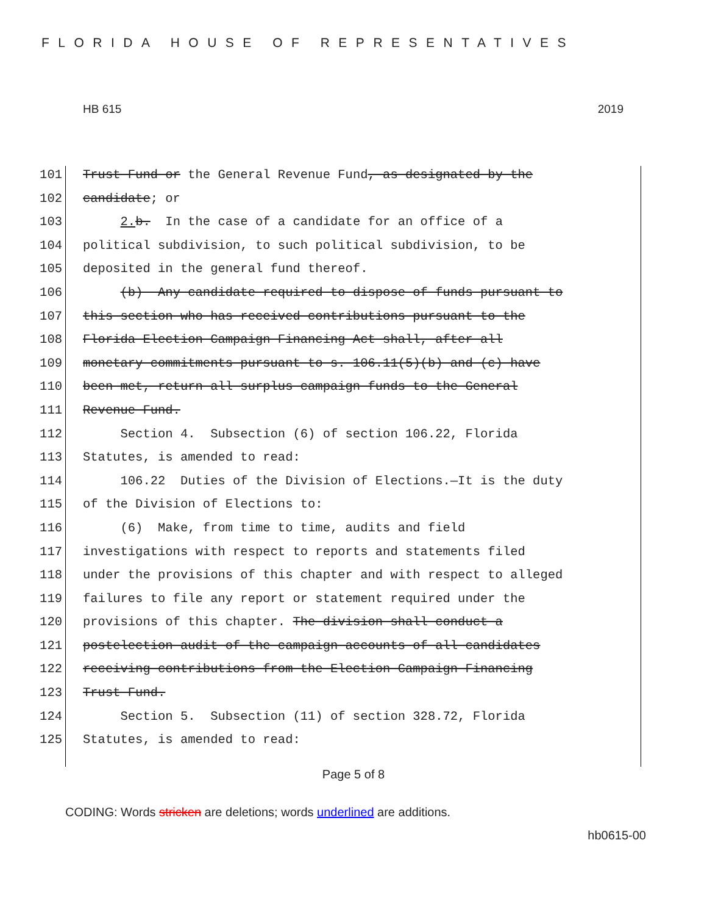FLORIDA HOUSE OF REPRESENTATIVES
HB 615 2019
101 Trust Fund or the General Revenue Fund, as designated by the
102 candidate; or
103 2. b. In the case of a candidate for an office of a
104 political subdivision, to such political subdivision, to be
105 deposited in the general fund thereof.
106 (b) Any candidate required to dispose of funds pursuant to
107 this section who has received contributions pursuant to the
108 Florida Election Campaign Financing Act shall, after all
109 monetary commitments pursuant to s. 106.11(5)(b) and (c) have
110 been met, return all surplus campaign funds to the General
111 Revenue Fund.
112 Section 4. Subsection (6) of section 106.22, Florida
113 Statutes, is amended to read:
114 106.22 Duties of the Division of Elections.—It is the duty
115 of the Division of Elections to:
116 (6) Make, from time to time, audits and field
117 investigations with respect to reports and statements filed
118 under the provisions of this chapter and with respect to alleged
119 failures to file any report or statement required under the
120 provisions of this chapter. The division shall conduct a
121 postelection audit of the campaign accounts of all candidates
122 receiving contributions from the Election Campaign Financing
123 Trust Fund.
124 Section 5. Subsection (11) of section 328.72, Florida
125 Statutes, is amended to read:
Page 5 of 8
CODING: Words stricken are deletions; words underlined are additions.
hb0615-00